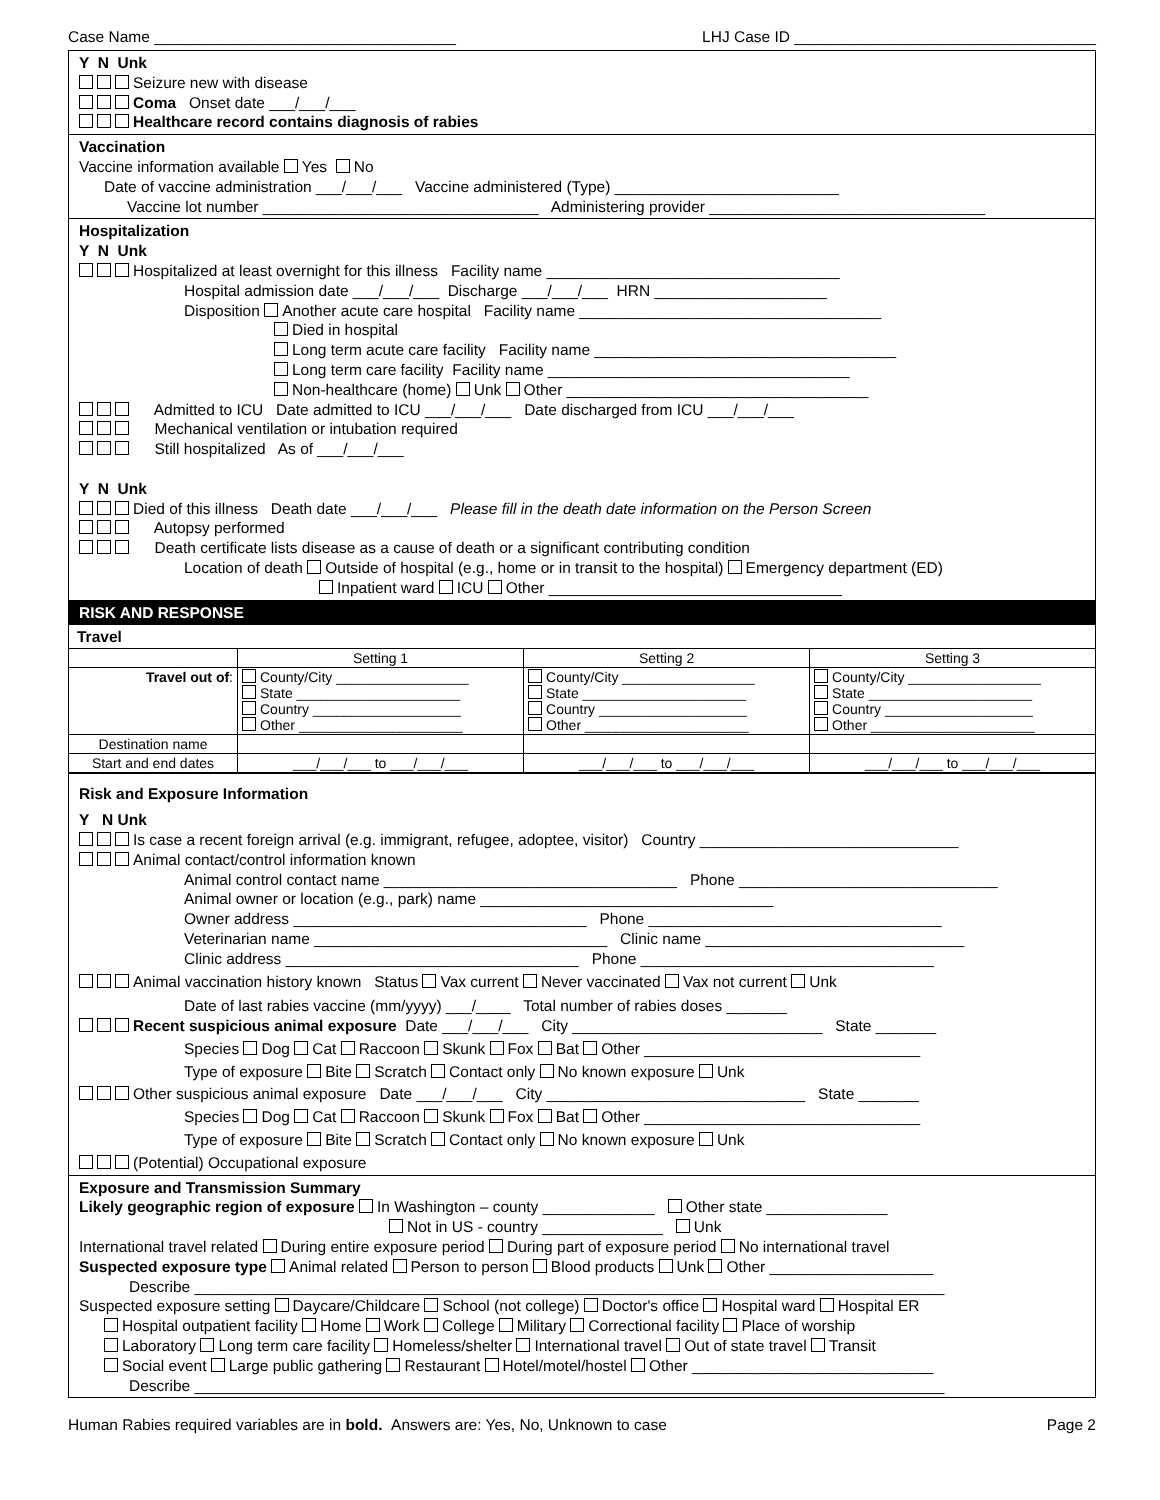Case Name ___________________________________ LHJ Case ID ___________________________________
Y N Unk
Seizure new with disease
Coma Onset date ___/___/___
Healthcare record contains diagnosis of rabies
Vaccination
Vaccine information available Yes No
Date of vaccine administration ___/___/___ Vaccine administered (Type) __________________________
Vaccine lot number ________________________________ Administering provider ________________________________
Hospitalization
Y N Unk
Hospitalized at least overnight for this illness Facility name __________________________________
Hospital admission date ___/___/___ Discharge ___/___/___ HRN ____________________
Disposition Another acute care hospital Facility name ___________________________________
Died in hospital
Long term acute care facility Facility name ___________________________________
Long term care facility Facility name ___________________________________
Non-healthcare (home) Unk Other ___________________________________
Admitted to ICU Date admitted to ICU ___/___/___ Date discharged from ICU ___/___/___
Mechanical ventilation or intubation required
Still hospitalized As of ___/___/___
Y N Unk
Died of this illness Death date ___/___/___ Please fill in the death date information on the Person Screen
Autopsy performed
Death certificate lists disease as a cause of death or a significant contributing condition
Location of death Outside of hospital (e.g., home or in transit to the hospital) Emergency department (ED)
Inpatient ward ICU Other __________________________________
RISK AND RESPONSE
Travel
| | Setting 1 | Setting 2 | Setting 3 |
| --- | --- | --- | --- |
| Travel out of : | County/City _________________ State _____________________ Country ___________________ Other _____________________ | County/City _________________ State _____________________ Country ___________________ Other _____________________ | County/City _________________ State _____________________ Country ___________________ Other _____________________ |
| Destination name | | | |
| Start and end dates | ___/___/___ to ___/___/___ | ___/___/___ to ___/___/___ | ___/___/___ to ___/___/___ |
Risk and Exposure Information
Y N Unk
Is case a recent foreign arrival (e.g. immigrant, refugee, adoptee, visitor) Country ______________________________
Animal contact/control information known
Animal control contact name __________________________________ Phone ______________________________
Animal owner or location (e.g., park) name __________________________________
Owner address __________________________________ Phone __________________________________
Veterinarian name __________________________________ Clinic name ______________________________
Clinic address __________________________________ Phone __________________________________
Animal vaccination history known Status Vax current Never vaccinated Vax not current Unk
Date of last rabies vaccine (mm/yyyy) ___/____ Total number of rabies doses _______
Recent suspicious animal exposure Date ___/___/___ City _____________________________ State _______
Species Dog Cat Raccoon Skunk Fox Bat Other ________________________________
Type of exposure Bite Scratch Contact only No known exposure Unk
Other suspicious animal exposure Date ___/___/___ City ______________________________ State _______
Species Dog Cat Raccoon Skunk Fox Bat Other ________________________________
Type of exposure Bite Scratch Contact only No known exposure Unk
(Potential) Occupational exposure
Exposure and Transmission Summary
Likely geographic region of exposure In Washington – county _____________ Other state ______________
Not in US - country ______________ Unk
International travel related During entire exposure period During part of exposure period No international travel
Suspected exposure type Animal related Person to person Blood products Unk Other ___________________
Describe _______________________________________________________________________________________
Suspected exposure setting Daycare/Childcare School (not college) Doctor's office Hospital ward Hospital ER
Hospital outpatient facility Home Work College Military Correctional facility Place of worship
Laboratory Long term care facility Homeless/shelter International travel Out of state travel Transit
Social event Large public gathering Restaurant Hotel/motel/hostel Other ____________________________
Describe _______________________________________________________________________________________
Human Rabies required variables are in bold. Answers are: Yes, No, Unknown to case Page 2